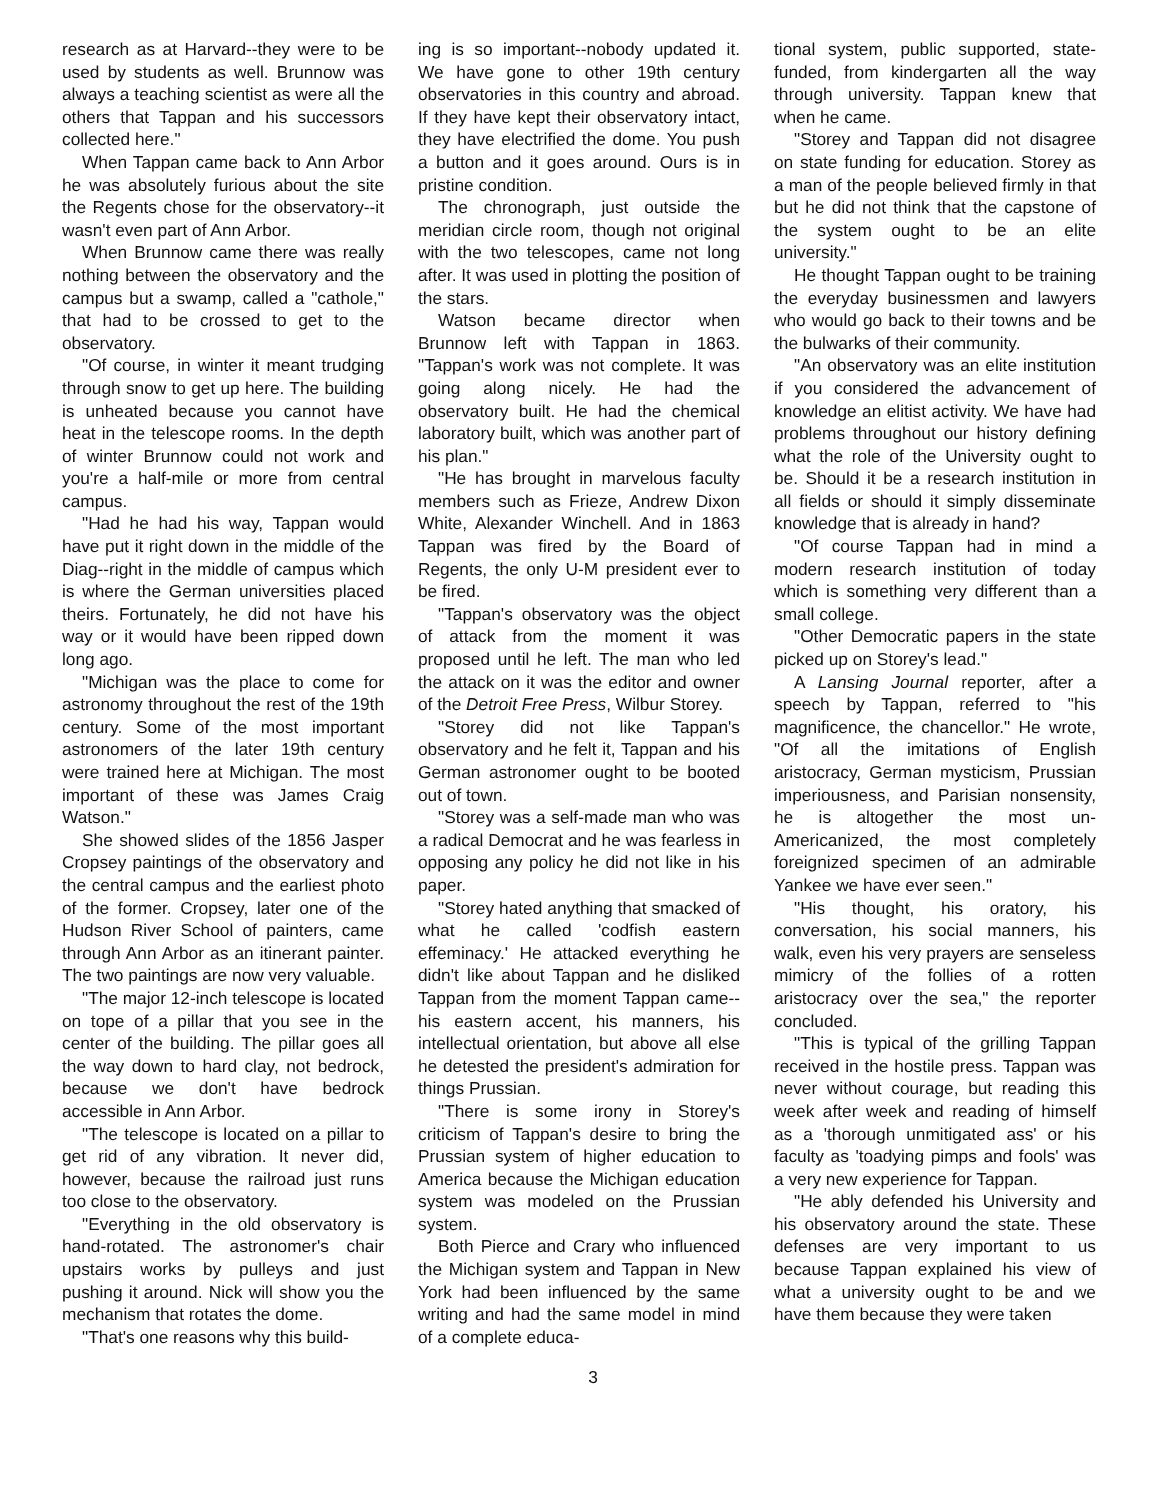research as at Harvard--they were to be used by students as well. Brunnow was always a teaching scientist as were all the others that Tappan and his successors collected here."
When Tappan came back to Ann Arbor he was absolutely furious about the site the Regents chose for the observatory--it wasn't even part of Ann Arbor.
When Brunnow came there was really nothing between the observatory and the campus but a swamp, called a "cathole," that had to be crossed to get to the observatory.
"Of course, in winter it meant trudging through snow to get up here. The building is unheated because you cannot have heat in the telescope rooms. In the depth of winter Brunnow could not work and you're a half-mile or more from central campus.
"Had he had his way, Tappan would have put it right down in the middle of the Diag--right in the middle of campus which is where the German universities placed theirs. Fortunately, he did not have his way or it would have been ripped down long ago.
"Michigan was the place to come for astronomy throughout the rest of the 19th century. Some of the most important astronomers of the later 19th century were trained here at Michigan. The most important of these was James Craig Watson."
She showed slides of the 1856 Jasper Cropsey paintings of the observatory and the central campus and the earliest photo of the former. Cropsey, later one of the Hudson River School of painters, came through Ann Arbor as an itinerant painter. The two paintings are now very valuable.
"The major 12-inch telescope is located on tope of a pillar that you see in the center of the building. The pillar goes all the way down to hard clay, not bedrock, because we don't have bedrock accessible in Ann Arbor.
"The telescope is located on a pillar to get rid of any vibration. It never did, however, because the railroad just runs too close to the observatory.
"Everything in the old observatory is hand-rotated. The astronomer's chair upstairs works by pulleys and just pushing it around. Nick will show you the mechanism that rotates the dome.
"That's one reasons why this build-
ing is so important--nobody updated it. We have gone to other 19th century observatories in this country and abroad. If they have kept their observatory intact, they have electrified the dome. You push a button and it goes around. Ours is in pristine condition.
The chronograph, just outside the meridian circle room, though not original with the two telescopes, came not long after. It was used in plotting the position of the stars.
Watson became director when Brunnow left with Tappan in 1863. "Tappan's work was not complete. It was going along nicely. He had the observatory built. He had the chemical laboratory built, which was another part of his plan."
"He has brought in marvelous faculty members such as Frieze, Andrew Dixon White, Alexander Winchell. And in 1863 Tappan was fired by the Board of Regents, the only U-M president ever to be fired.
"Tappan's observatory was the object of attack from the moment it was proposed until he left. The man who led the attack on it was the editor and owner of the Detroit Free Press, Wilbur Storey.
"Storey did not like Tappan's observatory and he felt it, Tappan and his German astronomer ought to be booted out of town.
"Storey was a self-made man who was a radical Democrat and he was fearless in opposing any policy he did not like in his paper.
"Storey hated anything that smacked of what he called 'codfish eastern effeminacy.' He attacked everything he didn't like about Tappan and he disliked Tappan from the moment Tappan came--his eastern accent, his manners, his intellectual orientation, but above all else he detested the president's admiration for things Prussian.
"There is some irony in Storey's criticism of Tappan's desire to bring the Prussian system of higher education to America because the Michigan education system was modeled on the Prussian system.
Both Pierce and Crary who influenced the Michigan system and Tappan in New York had been influenced by the same writing and had the same model in mind of a complete educa-
tional system, public supported, state-funded, from kindergarten all the way through university. Tappan knew that when he came.
"Storey and Tappan did not disagree on state funding for education. Storey as a man of the people believed firmly in that but he did not think that the capstone of the system ought to be an elite university."
He thought Tappan ought to be training the everyday businessmen and lawyers who would go back to their towns and be the bulwarks of their community.
"An observatory was an elite institution if you considered the advancement of knowledge an elitist activity. We have had problems throughout our history defining what the role of the University ought to be. Should it be a research institution in all fields or should it simply disseminate knowledge that is already in hand?
"Of course Tappan had in mind a modern research institution of today which is something very different than a small college.
"Other Democratic papers in the state picked up on Storey's lead."
A Lansing Journal reporter, after a speech by Tappan, referred to "his magnificence, the chancellor." He wrote, "Of all the imitations of English aristocracy, German mysticism, Prussian imperiousness, and Parisian nonsensity, he is altogether the most un-Americanized, the most completely foreignized specimen of an admirable Yankee we have ever seen."
"His thought, his oratory, his conversation, his social manners, his walk, even his very prayers are senseless mimicry of the follies of a rotten aristocracy over the sea," the reporter concluded.
"This is typical of the grilling Tappan received in the hostile press. Tappan was never without courage, but reading this week after week and reading of himself as a 'thorough unmitigated ass' or his faculty as 'toadying pimps and fools' was a very new experience for Tappan.
"He ably defended his University and his observatory around the state. These defenses are very important to us because Tappan explained his view of what a university ought to be and we have them because they were taken
3